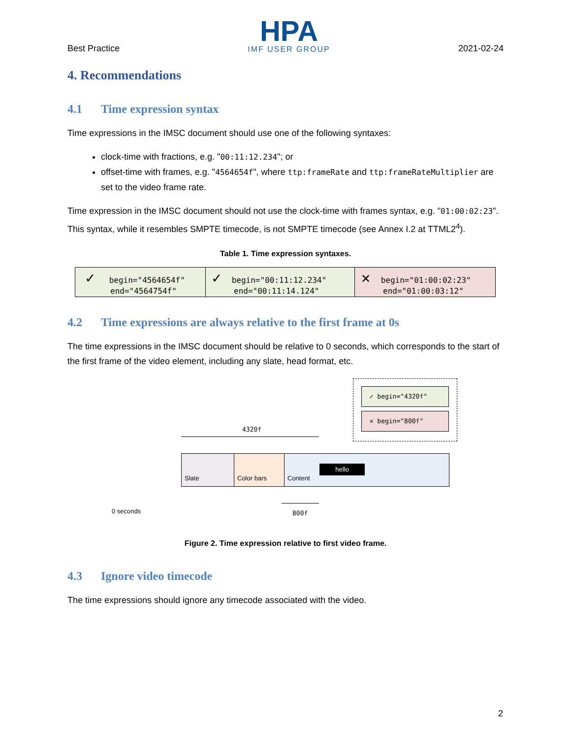Best Practice
HPA
IMF USER GROUP
2021-02-24
4. Recommendations
4.1 Time expression syntax
Time expressions in the IMSC document should use one of the following syntaxes:
clock-time with fractions, e.g. "00:11:12.234"; or
offset-time with frames, e.g. "4564654f", where ttp:frameRate and ttp:frameRateMultiplier are set to the video frame rate.
Time expression in the IMSC document should not use the clock-time with frames syntax, e.g. "01:00:02:23". This syntax, while it resembles SMPTE timecode, is not SMPTE timecode (see Annex I.2 at TTML2<sup>4</sup>).
Table 1. Time expression syntaxes.
| ✓ begin="4564654f" end="4564754f" | ✓ begin="00:11:12.234" end="00:11:14.124" | ✕ begin="01:00:02:23" end="01:00:03:12" |
4.2 Time expressions are always relative to the first frame at 0s
The time expressions in the IMSC document should be relative to 0 seconds, which corresponds to the start of the first frame of the video element, including any slate, head format, etc.
✓ begin="4320f"
✕ begin="800f"
4320f
Slate Color bars Content
hello
0 seconds 800f
Figure 2. Time expression relative to first video frame.
4.3 Ignore video timecode
The time expressions should ignore any timecode associated with the video.
2